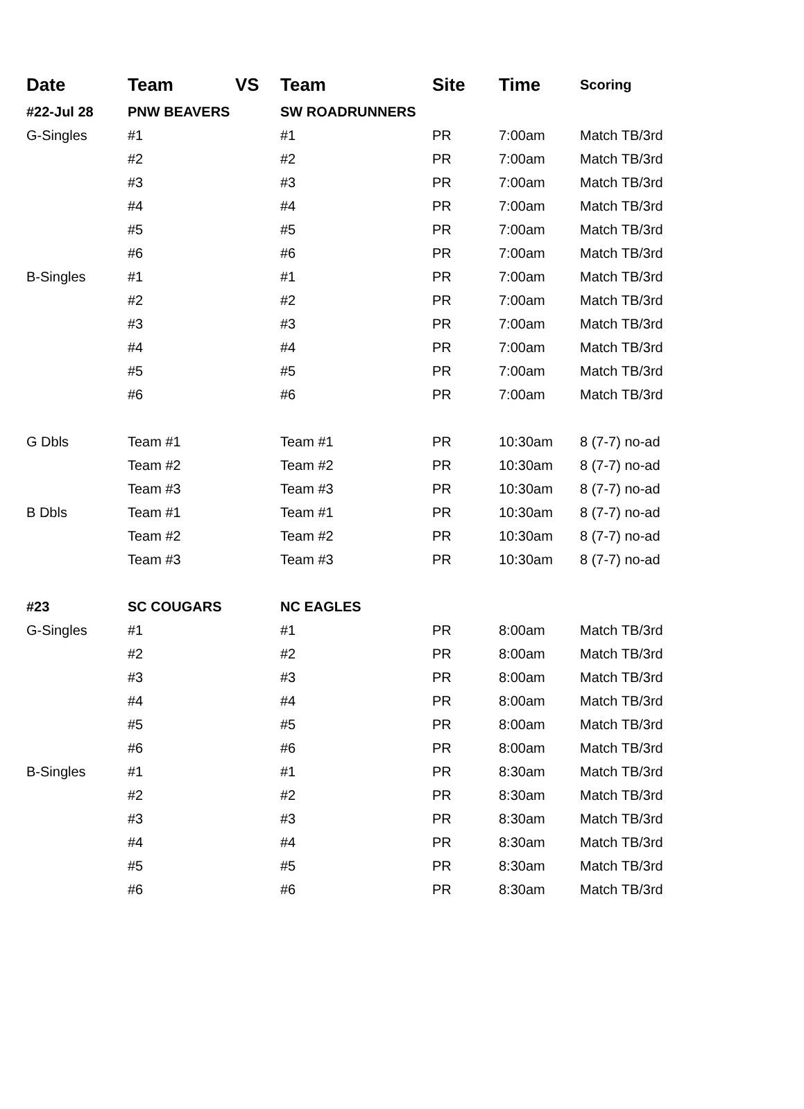| Date | Team | VS | Team | Site | Time | Scoring |
| --- | --- | --- | --- | --- | --- | --- |
| #22-Jul 28 | PNW BEAVERS | | SW ROADRUNNERS | | | |
| G-Singles | #1 | | #1 | PR | 7:00am | Match TB/3rd |
| | #2 | | #2 | PR | 7:00am | Match TB/3rd |
| | #3 | | #3 | PR | 7:00am | Match TB/3rd |
| | #4 | | #4 | PR | 7:00am | Match TB/3rd |
| | #5 | | #5 | PR | 7:00am | Match TB/3rd |
| | #6 | | #6 | PR | 7:00am | Match TB/3rd |
| B-Singles | #1 | | #1 | PR | 7:00am | Match TB/3rd |
| | #2 | | #2 | PR | 7:00am | Match TB/3rd |
| | #3 | | #3 | PR | 7:00am | Match TB/3rd |
| | #4 | | #4 | PR | 7:00am | Match TB/3rd |
| | #5 | | #5 | PR | 7:00am | Match TB/3rd |
| | #6 | | #6 | PR | 7:00am | Match TB/3rd |
| G Dbls | Team #1 | | Team #1 | PR | 10:30am | 8 (7-7) no-ad |
| | Team #2 | | Team #2 | PR | 10:30am | 8 (7-7) no-ad |
| | Team #3 | | Team #3 | PR | 10:30am | 8 (7-7) no-ad |
| B Dbls | Team #1 | | Team #1 | PR | 10:30am | 8 (7-7) no-ad |
| | Team #2 | | Team #2 | PR | 10:30am | 8 (7-7) no-ad |
| | Team #3 | | Team #3 | PR | 10:30am | 8 (7-7) no-ad |
| #23 | SC COUGARS | | NC EAGLES | | | |
| G-Singles | #1 | | #1 | PR | 8:00am | Match TB/3rd |
| | #2 | | #2 | PR | 8:00am | Match TB/3rd |
| | #3 | | #3 | PR | 8:00am | Match TB/3rd |
| | #4 | | #4 | PR | 8:00am | Match TB/3rd |
| | #5 | | #5 | PR | 8:00am | Match TB/3rd |
| | #6 | | #6 | PR | 8:00am | Match TB/3rd |
| B-Singles | #1 | | #1 | PR | 8:30am | Match TB/3rd |
| | #2 | | #2 | PR | 8:30am | Match TB/3rd |
| | #3 | | #3 | PR | 8:30am | Match TB/3rd |
| | #4 | | #4 | PR | 8:30am | Match TB/3rd |
| | #5 | | #5 | PR | 8:30am | Match TB/3rd |
| | #6 | | #6 | PR | 8:30am | Match TB/3rd |